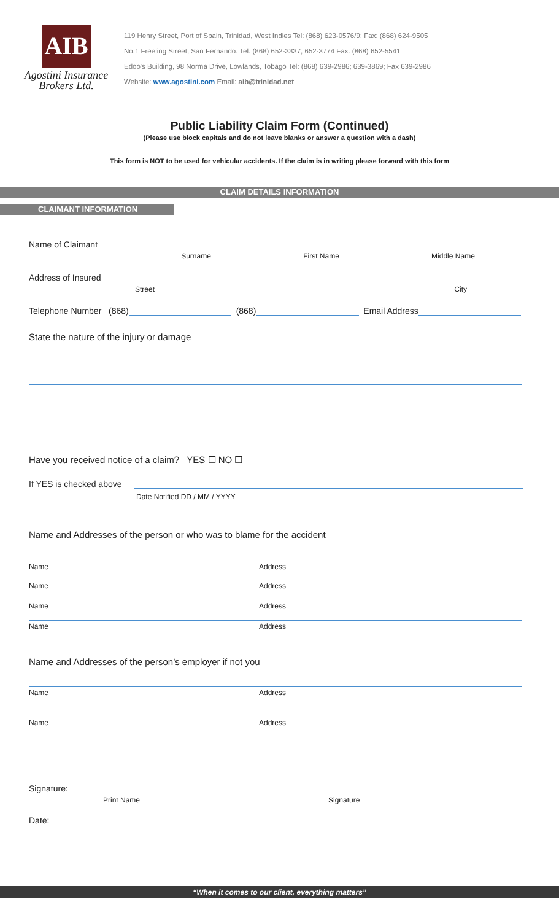AIB
Agostini Insurance
Brokers Ltd.
119 Henry Street, Port of Spain, Trinidad, West Indies Tel: (868) 623-0576/9; Fax: (868) 624-9505
No.1 Freeling Street, San Fernando. Tel: (868) 652-3337; 652-3774 Fax: (868) 652-5541
Edoo's Building, 98 Norma Drive, Lowlands, Tobago Tel: (868) 639-2986; 639-3869; Fax 639-2986
Website: www.agostini.com Email: aib@trinidad.net
Public Liability Claim Form (Continued)
(Please use block capitals and do not leave blanks or answer a question with a dash)
This form is NOT to be used for vehicular accidents. If the claim is in writing please forward with this form
CLAIM DETAILS INFORMATION
CLAIMANT INFORMATION
Name of Claimant
Surname First Name Middle Name
Address of Insured
Street City
Telephone Number (868) (868) Email Address
State the nature of the injury or damage
Have you received notice of a claim? YES ☐ NO ☐
If YES is checked above
Date Notified DD / MM / YYYY
Name and Addresses of the person or who was to blame for the accident
Name Address
Name Address
Name Address
Name Address
Name and Addresses of the person’s employer if not you
Name Address
Name Address
Signature:
Print Name Signature
Date:
“When it comes to our client, everything matters”